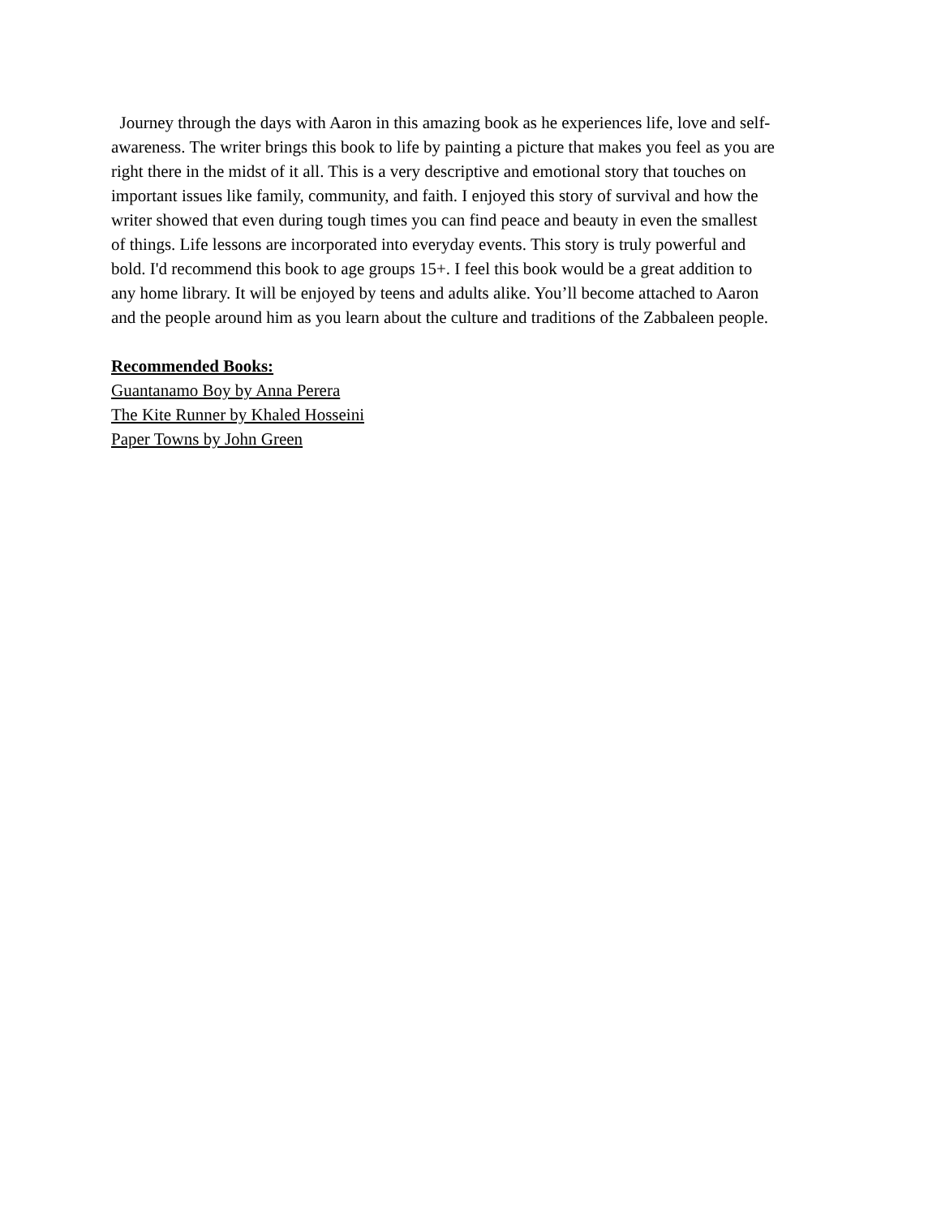Journey through the days with Aaron in this amazing book as he experiences life, love and self-
awareness. The writer brings this book to life by painting a picture that makes you feel as you are
right there in the midst of it all. This is a very descriptive and emotional story that touches on
important issues like family, community, and faith. I enjoyed this story of survival and how the
writer showed that even during tough times you can find peace and beauty in even the smallest
of things. Life lessons are incorporated into everyday events. This story is truly powerful and
bold. I'd recommend this book to age groups 15+. I feel this book would be a great addition to
any home library. It will be enjoyed by teens and adults alike. You’ll become attached to Aaron
and the people around him as you learn about the culture and traditions of the Zabbaleen people.
Recommended Books:
Guantanamo Boy by Anna Perera
The Kite Runner by Khaled Hosseini
Paper Towns by John Green